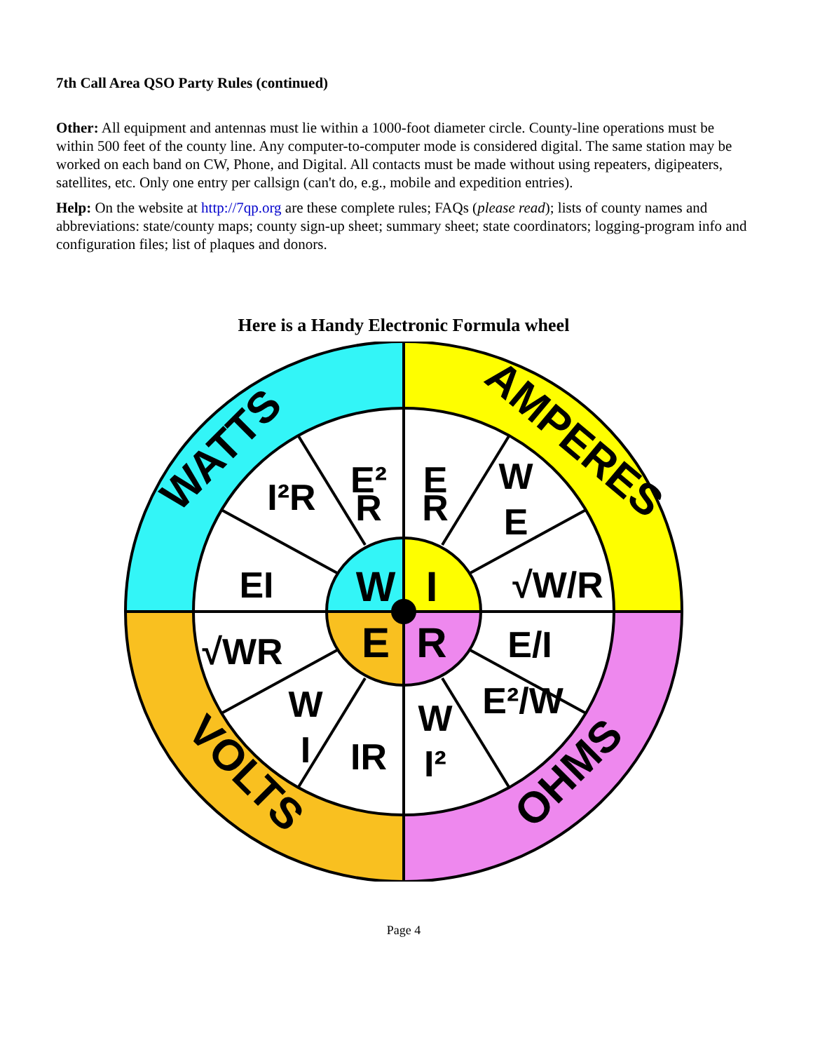7th Call Area QSO Party Rules (continued)
Other: All equipment and antennas must lie within a 1000-foot diameter circle. County-line operations must be within 500 feet of the county line. Any computer-to-computer mode is considered digital. The same station may be worked on each band on CW, Phone, and Digital. All contacts must be made without using repeaters, digipeaters, satellites, etc. Only one entry per callsign (can't do, e.g., mobile and expedition entries).
Help: On the website at http://7qp.org are these complete rules; FAQs (please read); lists of county names and abbreviations: state/county maps; county sign-up sheet; summary sheet; state coordinators; logging-program info and configuration files; list of plaques and donors.
Here is a Handy Electronic Formula wheel
W
I
E
R
EI
I²R
E²
R
E
R
W
E
√W/R
√WR
W
I
IR
W
I²
E²/W
E/I
WATTS
AMPERES
VOLTS
OHMS
Page 4